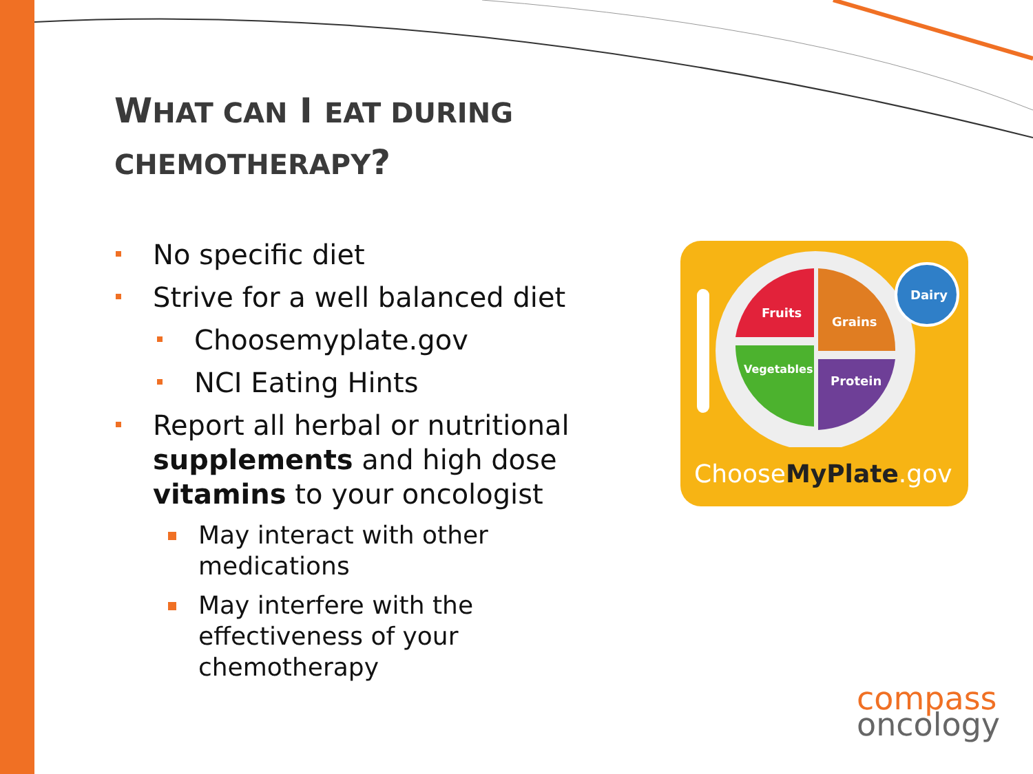WHAT CAN I EAT DURING CHEMOTHERAPY?
No specific diet
Strive for a well balanced diet
Choosemyplate.gov
NCI Eating Hints
Report all herbal or nutritional supplements and high dose vitamins to your oncologist
May interact with other medications
May interfere with the effectiveness of your chemotherapy
Fruits
Grains
Dairy
Vegetables
Protein
ChooseMyPlate.gov
compass
oncology